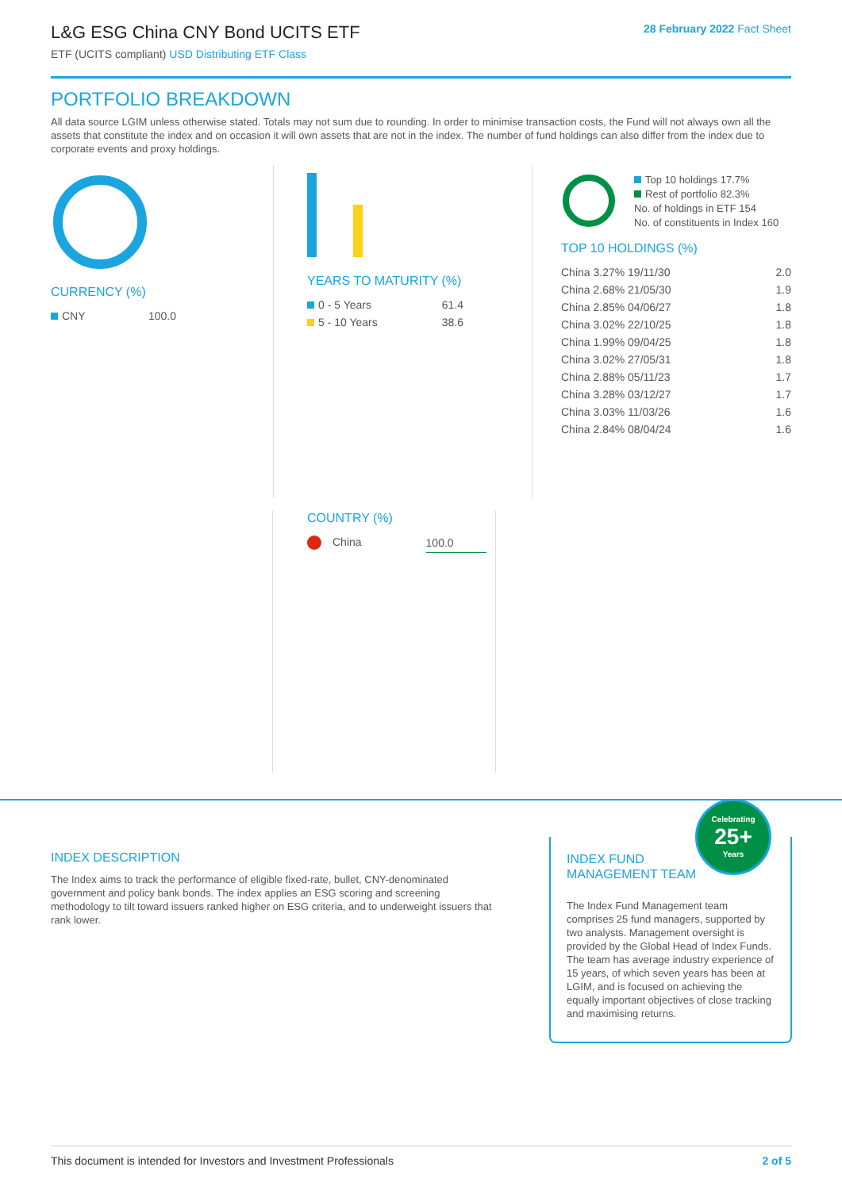L&G ESG China CNY Bond UCITS ETF
ETF (UCITS compliant) USD Distributing ETF Class
28 February 2022 Fact Sheet
PORTFOLIO BREAKDOWN
All data source LGIM unless otherwise stated. Totals may not sum due to rounding. In order to minimise transaction costs, the Fund will not always own all the assets that constitute the index and on occasion it will own assets that are not in the index. The number of fund holdings can also differ from the index due to corporate events and proxy holdings.
CURRENCY (%)
| CNY | 100.0 |
YEARS TO MATURITY (%)
| 0 - 5 Years | 61.4 |
| 5 - 10 Years | 38.6 |
Top 10 holdings 17.7%
Rest of portfolio 82.3%
No. of holdings in ETF 154
No. of constituents in Index 160
TOP 10 HOLDINGS (%)
| China 3.27% 19/11/30 | 2.0 |
| China 2.68% 21/05/30 | 1.9 |
| China 2.85% 04/06/27 | 1.8 |
| China 3.02% 22/10/25 | 1.8 |
| China 1.99% 09/04/25 | 1.8 |
| China 3.02% 27/05/31 | 1.8 |
| China 2.88% 05/11/23 | 1.7 |
| China 3.28% 03/12/27 | 1.7 |
| China 3.03% 11/03/26 | 1.6 |
| China 2.84% 08/04/24 | 1.6 |
COUNTRY (%)
| China | 100.0 |
INDEX DESCRIPTION
The Index aims to track the performance of eligible fixed-rate, bullet, CNY-denominated government and policy bank bonds. The index applies an ESG scoring and screening methodology to tilt toward issuers ranked higher on ESG criteria, and to underweight issuers that rank lower.
Celebrating
25+
Years
INDEX FUND
MANAGEMENT TEAM
The Index Fund Management team comprises 25 fund managers, supported by two analysts. Management oversight is provided by the Global Head of Index Funds. The team has average industry experience of 15 years, of which seven years has been at LGIM, and is focused on achieving the equally important objectives of close tracking and maximising returns.
This document is intended for Investors and Investment Professionals 2 of 5